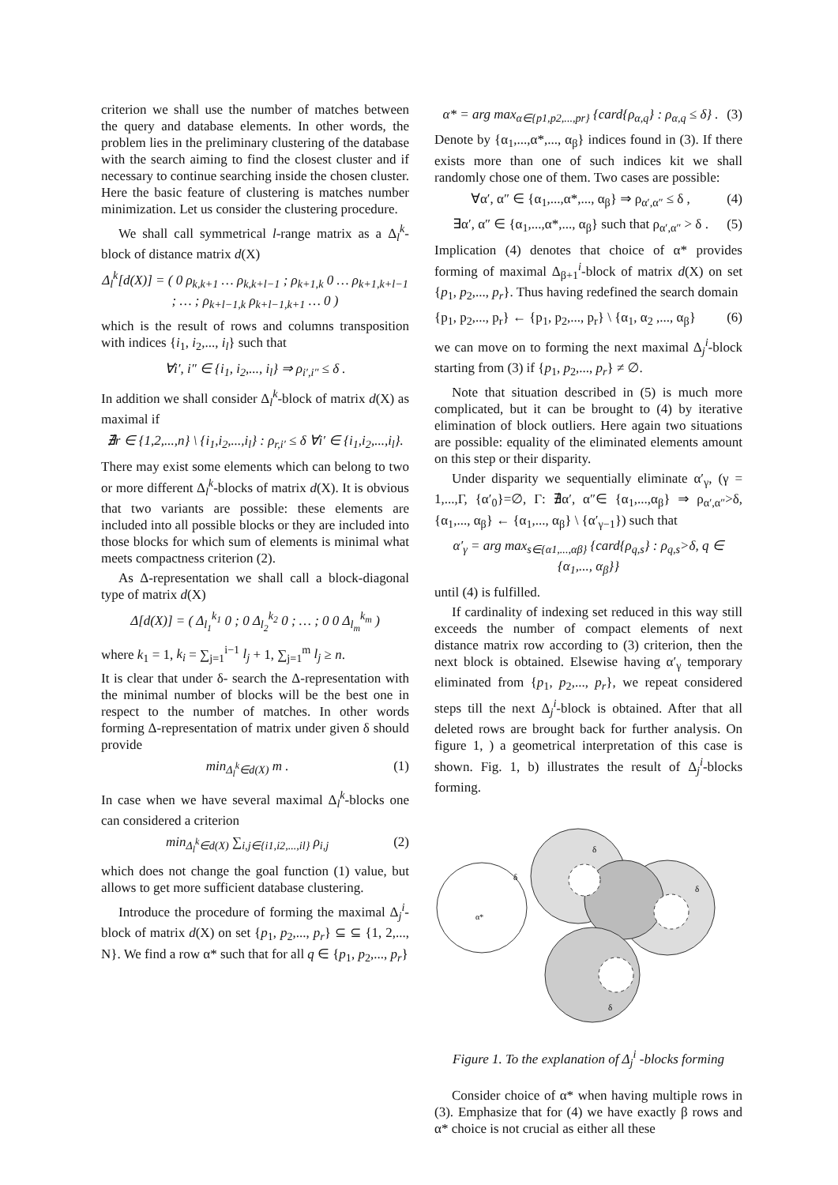criterion we shall use the number of matches between the query and database elements. In other words, the problem lies in the preliminary clustering of the database with the search aiming to find the closest cluster and if necessary to continue searching inside the chosen cluster. Here the basic feature of clustering is matches number minimization. Let us consider the clustering procedure.
We shall call symmetrical l-range matrix as a Δ<sub>l</sub><sup>k</sup>-block of distance matrix d(X)
Δ<sub>l</sub><sup>k</sup>[d(X)] = ( 0 ρ<sub>k,k+1</sub> … ρ<sub>k,k+l−1</sub> ; ρ<sub>k+1,k</sub> 0 … ρ<sub>k+1,k+l−1</sub> ; … ; ρ<sub>k+l−1,k</sub> ρ<sub>k+l−1,k+1</sub> … 0 )
which is the result of rows and columns transposition with indices {i<sub>1</sub>, i<sub>2</sub>,..., i<sub>l</sub>} such that
∀i′, i″ ∈ {i<sub>1</sub>, i<sub>2</sub>,..., i<sub>l</sub>} ⇒ ρ<sub>i′,i″</sub> ≤ δ .
In addition we shall consider Δ<sub>l</sub><sup>k</sup>-block of matrix d(X) as maximal if
∄r ∈ {1,2,...,n} \ {i<sub>1</sub>,i<sub>2</sub>,...,i<sub>l</sub>} : ρ<sub>r,i′</sub> ≤ δ ∀i′ ∈ {i<sub>1</sub>,i<sub>2</sub>,...,i<sub>l</sub>}.
There may exist some elements which can belong to two or more different Δ<sub>l</sub><sup>k</sup>-blocks of matrix d(X). It is obvious that two variants are possible: these elements are included into all possible blocks or they are included into those blocks for which sum of elements is minimal what meets compactness criterion (2).
As Δ-representation we shall call a block-diagonal type of matrix d(X)
Δ[d(X)] = ( Δ<sub>l<sub>1</sub></sub><sup>k<sub>1</sub></sup> 0 ; 0 Δ<sub>l<sub>2</sub></sub><sup>k<sub>2</sub></sup> 0 ; … ; 0 0 Δ<sub>l<sub>m</sub></sub><sup>k<sub>m</sub></sup> )
where k<sub>1</sub> = 1, k<sub>i</sub> = ∑<sub>j=1</sub><sup>i−1</sup> l<sub>j</sub> + 1, ∑<sub>j=1</sub><sup>m</sup> l<sub>j</sub> ≥ n.
It is clear that under δ- search the Δ-representation with the minimal number of blocks will be the best one in respect to the number of matches. In other words forming Δ-representation of matrix under given δ should provide
min<sub>Δ<sub>l</sub><sup>k</sup>∈d(X)</sub> m . (1)
In case when we have several maximal Δ<sub>l</sub><sup>k</sup>-blocks one can considered a criterion
min<sub>Δ<sub>l</sub><sup>k</sup>∈d(X)</sub> ∑<sub>i,j∈{i1,i2,...,il}</sub> ρ<sub>i,j</sub> (2)
which does not change the goal function (1) value, but allows to get more sufficient database clustering.
Introduce the procedure of forming the maximal Δ<sub>j</sub><sup>i</sup>-block of matrix d(X) on set {p<sub>1</sub>, p<sub>2</sub>,..., p<sub>r</sub>} ⊆ ⊆ {1, 2,..., N}. We find a row α* such that for all q ∈ {p<sub>1</sub>, p<sub>2</sub>,..., p<sub>r</sub>}
α* = arg max<sub>α∈{p1,p2,...,pr}</sub> {card{ρ<sub>α,q</sub>} : ρ<sub>α,q</sub> ≤ δ} . (3)
Denote by {α<sub>1</sub>,...,α*,..., α<sub>β</sub>} indices found in (3). If there exists more than one of such indices kit we shall randomly chose one of them. Two cases are possible:
∀α′, α″ ∈ {α<sub>1</sub>,...,α*,..., α<sub>β</sub>} ⇒ ρ<sub>α′,α″</sub> ≤ δ , (4)
∃α′, α″ ∈ {α<sub>1</sub>,...,α*,..., α<sub>β</sub>} such that ρ<sub>α′,α″</sub> > δ . (5)
Implication (4) denotes that choice of α* provides forming of maximal Δ<sub>β+1</sub><sup>i</sup>-block of matrix d(X) on set {p<sub>1</sub>, p<sub>2</sub>,..., p<sub>r</sub>}. Thus having redefined the search domain
{p<sub>1</sub>, p<sub>2</sub>,..., p<sub>r</sub>} ← {p<sub>1</sub>, p<sub>2</sub>,..., p<sub>r</sub>} \ {α<sub>1</sub>, α<sub>2</sub> ,..., α<sub>β</sub>} (6)
we can move on to forming the next maximal Δ<sub>j</sub><sup>i</sup>-block starting from (3) if {p<sub>1</sub>, p<sub>2</sub>,..., p<sub>r</sub>} ≠ ∅.
Note that situation described in (5) is much more complicated, but it can be brought to (4) by iterative elimination of block outliers. Here again two situations are possible: equality of the eliminated elements amount on this step or their disparity.
Under disparity we sequentially eliminate α′<sub>γ</sub>, (γ = 1,...,Γ, {α′<sub>0</sub>}=∅, Γ: ∄α′, α″∈ {α<sub>1</sub>,...,α<sub>β</sub>} ⇒ ρ<sub>α′,α″</sub>>δ, {α<sub>1</sub>,..., α<sub>β</sub>} ← {α<sub>1</sub>,..., α<sub>β</sub>} \ {α′<sub>γ−1</sub>}) such that
α′<sub>γ</sub> = arg max<sub>s∈{α1,...,αβ}</sub> {card{ρ<sub>q,s</sub>} : ρ<sub>q,s</sub>>δ, q ∈ {α<sub>1</sub>,..., α<sub>β</sub>}}
until (4) is fulfilled.
If cardinality of indexing set reduced in this way still exceeds the number of compact elements of next distance matrix row according to (3) criterion, then the next block is obtained. Elsewise having α′<sub>γ</sub> temporary eliminated from {p<sub>1</sub>, p<sub>2</sub>,..., p<sub>r</sub>}, we repeat considered steps till the next Δ<sub>j</sub><sup>i</sup>-block is obtained. After that all deleted rows are brought back for further analysis. On figure 1, ) a geometrical interpretation of this case is shown. Fig. 1, b) illustrates the result of Δ<sub>j</sub><sup>i</sup>-blocks forming.
α*
δ
δ
δ
δ
Figure 1. To the explanation of Δ<sub>j</sub><sup>i</sup> -blocks forming
Consider choice of α* when having multiple rows in (3). Emphasize that for (4) we have exactly β rows and α* choice is not crucial as either all these